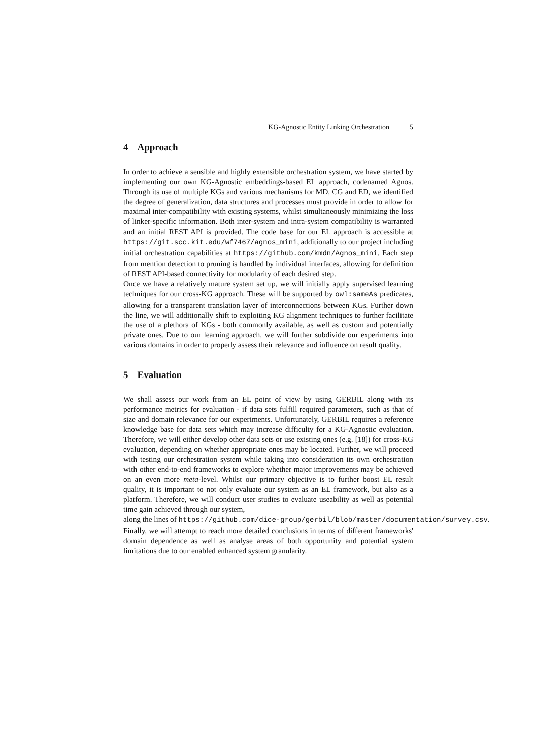KG-Agnostic Entity Linking Orchestration 5
4 Approach
In order to achieve a sensible and highly extensible orchestration system, we have started by implementing our own KG-Agnostic embeddings-based EL approach, codenamed Agnos. Through its use of multiple KGs and various mechanisms for MD, CG and ED, we identified the degree of generalization, data structures and processes must provide in order to allow for maximal inter-compatibility with existing systems, whilst simultaneously minimizing the loss of linker-specific information. Both inter-system and intra-system compatibility is warranted and an initial REST API is provided. The code base for our EL approach is accessible at https://git.scc.kit.edu/wf7467/agnos_mini, additionally to our project including initial orchestration capabilities at https://github.com/kmdn/Agnos_mini. Each step from mention detection to pruning is handled by individual interfaces, allowing for definition of REST API-based connectivity for modularity of each desired step.
Once we have a relatively mature system set up, we will initially apply supervised learning techniques for our cross-KG approach. These will be supported by owl:sameAs predicates, allowing for a transparent translation layer of interconnections between KGs. Further down the line, we will additionally shift to exploiting KG alignment techniques to further facilitate the use of a plethora of KGs - both commonly available, as well as custom and potentially private ones. Due to our learning approach, we will further subdivide our experiments into various domains in order to properly assess their relevance and influence on result quality.
5 Evaluation
We shall assess our work from an EL point of view by using GERBIL along with its performance metrics for evaluation - if data sets fulfill required parameters, such as that of size and domain relevance for our experiments. Unfortunately, GERBIL requires a reference knowledge base for data sets which may increase difficulty for a KG-Agnostic evaluation. Therefore, we will either develop other data sets or use existing ones (e.g. [18]) for cross-KG evaluation, depending on whether appropriate ones may be located. Further, we will proceed with testing our orchestration system while taking into consideration its own orchestration with other end-to-end frameworks to explore whether major improvements may be achieved on an even more meta-level. Whilst our primary objective is to further boost EL result quality, it is important to not only evaluate our system as an EL framework, but also as a platform. Therefore, we will conduct user studies to evaluate useability as well as potential time gain achieved through our system,
along the lines of https://github.com/dice-group/gerbil/blob/master/documentation/survey.csv.
Finally, we will attempt to reach more detailed conclusions in terms of different frameworks' domain dependence as well as analyse areas of both opportunity and potential system limitations due to our enabled enhanced system granularity.